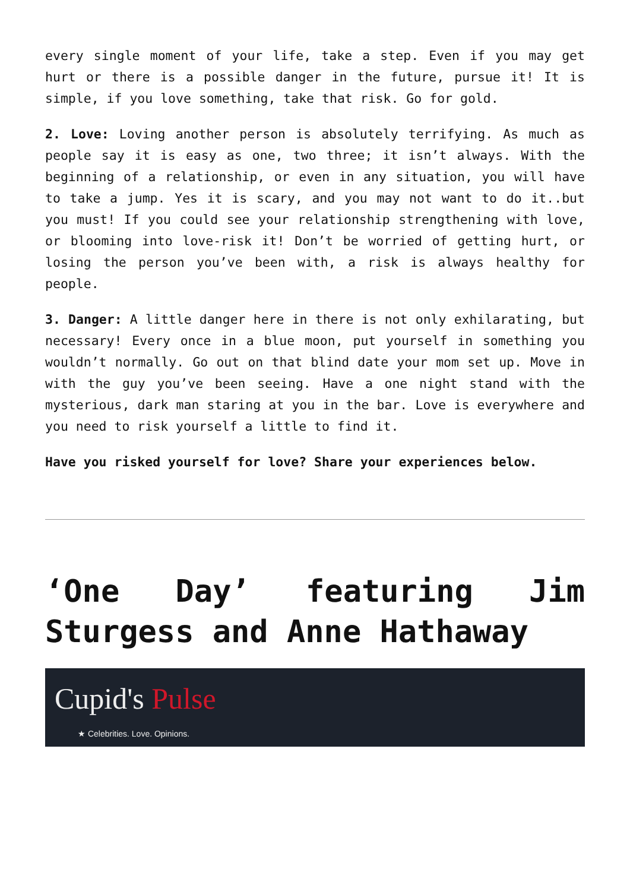every single moment of your life, take a step. Even if you may get hurt or there is a possible danger in the future, pursue it! It is simple, if you love something, take that risk. Go for gold.
2. Love: Loving another person is absolutely terrifying. As much as people say it is easy as one, two three; it isn’t always. With the beginning of a relationship, or even in any situation, you will have to take a jump. Yes it is scary, and you may not want to do it..but you must! If you could see your relationship strengthening with love, or blooming into love-risk it! Don’t be worried of getting hurt, or losing the person you’ve been with, a risk is always healthy for people.
3. Danger: A little danger here in there is not only exhilarating, but necessary! Every once in a blue moon, put yourself in something you wouldn’t normally. Go out on that blind date your mom set up. Move in with the guy you’ve been seeing. Have a one night stand with the mysterious, dark man staring at you in the bar. Love is everywhere and you need to risk yourself a little to find it.
Have you risked yourself for love? Share your experiences below.
‘One Day’ featuring Jim Sturgess and Anne Hathaway
Cupid's Pulse
★ Celebrities. Love. Opinions.